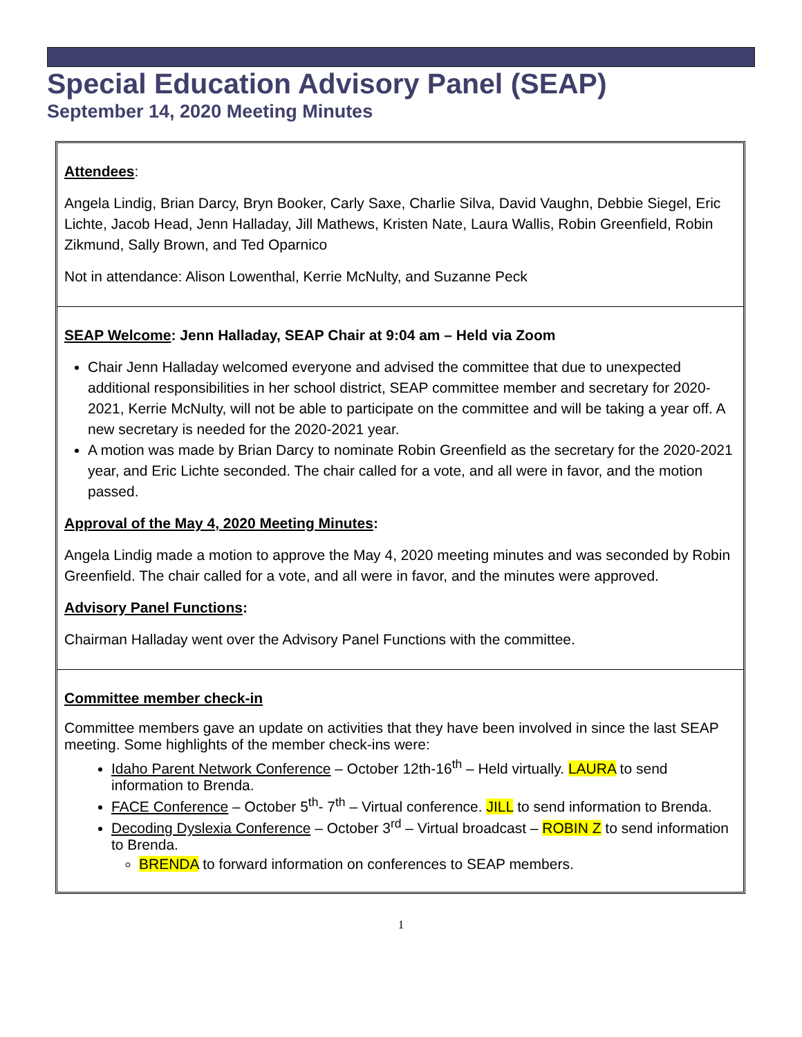Special Education Advisory Panel (SEAP)
September 14, 2020 Meeting Minutes
Attendees:
Angela Lindig, Brian Darcy, Bryn Booker, Carly Saxe, Charlie Silva, David Vaughn, Debbie Siegel, Eric Lichte, Jacob Head, Jenn Halladay, Jill Mathews, Kristen Nate, Laura Wallis, Robin Greenfield, Robin Zikmund, Sally Brown, and Ted Oparnico
Not in attendance: Alison Lowenthal, Kerrie McNulty, and Suzanne Peck
SEAP Welcome: Jenn Halladay, SEAP Chair at 9:04 am – Held via Zoom
Chair Jenn Halladay welcomed everyone and advised the committee that due to unexpected additional responsibilities in her school district, SEAP committee member and secretary for 2020-2021, Kerrie McNulty, will not be able to participate on the committee and will be taking a year off. A new secretary is needed for the 2020-2021 year.
A motion was made by Brian Darcy to nominate Robin Greenfield as the secretary for the 2020-2021 year, and Eric Lichte seconded. The chair called for a vote, and all were in favor, and the motion passed.
Approval of the May 4, 2020 Meeting Minutes:
Angela Lindig made a motion to approve the May 4, 2020 meeting minutes and was seconded by Robin Greenfield. The chair called for a vote, and all were in favor, and the minutes were approved.
Advisory Panel Functions:
Chairman Halladay went over the Advisory Panel Functions with the committee.
Committee member check-in
Committee members gave an update on activities that they have been involved in since the last SEAP meeting. Some highlights of the member check-ins were:
Idaho Parent Network Conference – October 12th-16<sup>th</sup> – Held virtually. LAURA to send information to Brenda.
FACE Conference – October 5<sup>th</sup>- 7<sup>th</sup> – Virtual conference. JILL to send information to Brenda.
Decoding Dyslexia Conference – October 3<sup>rd</sup> – Virtual broadcast – ROBIN Z to send information to Brenda.
BRENDA to forward information on conferences to SEAP members.
1